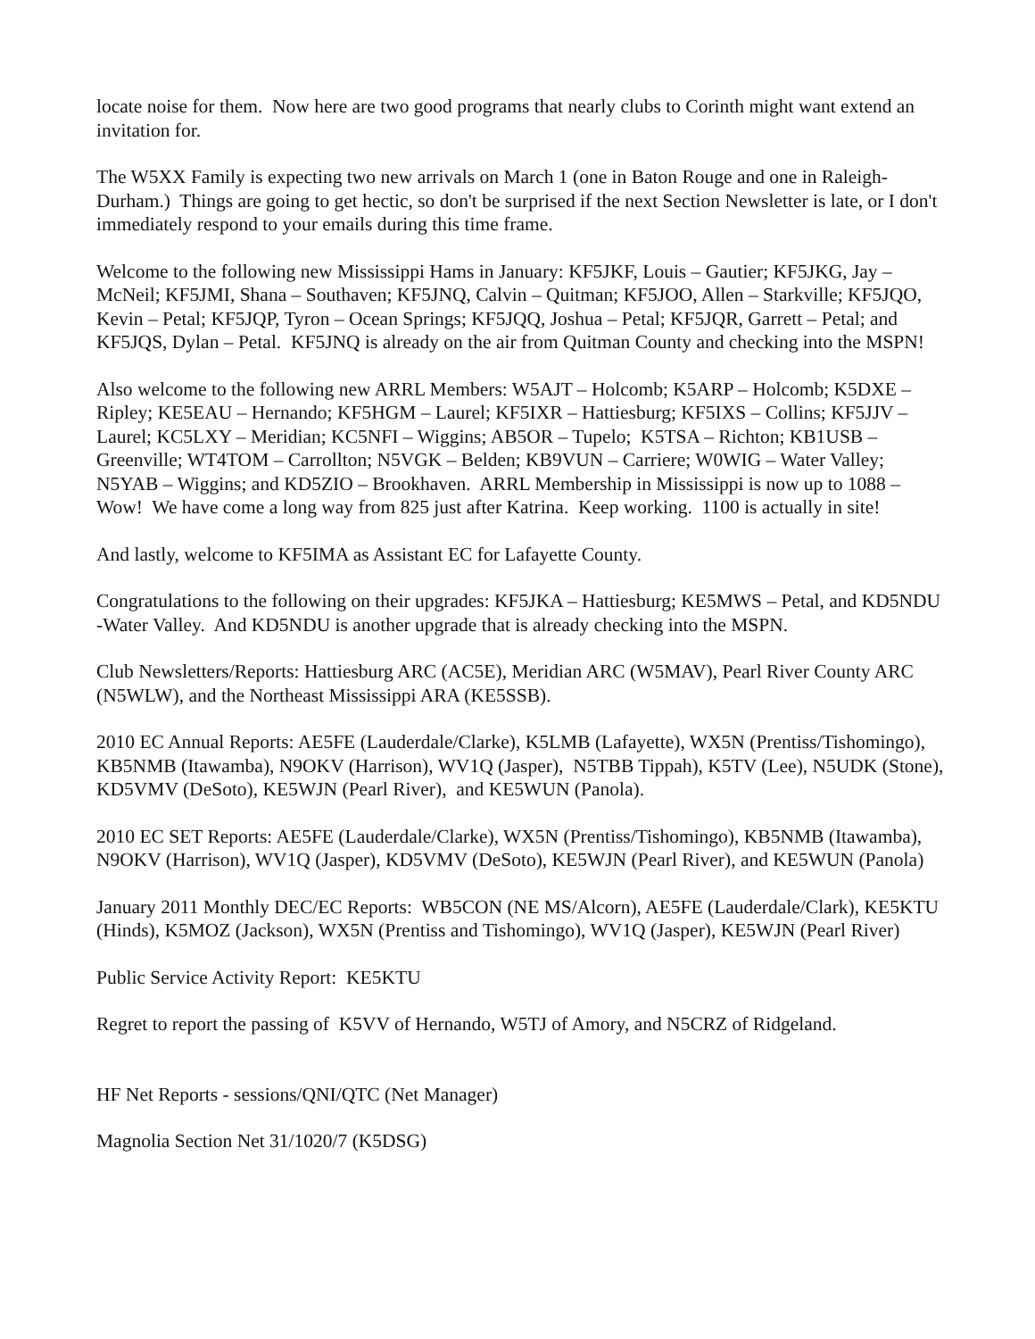locate noise for them. Now here are two good programs that nearly clubs to Corinth might want extend an invitation for.
The W5XX Family is expecting two new arrivals on March 1 (one in Baton Rouge and one in Raleigh-Durham.) Things are going to get hectic, so don't be surprised if the next Section Newsletter is late, or I don't immediately respond to your emails during this time frame.
Welcome to the following new Mississippi Hams in January: KF5JKF, Louis – Gautier; KF5JKG, Jay – McNeil; KF5JMI, Shana – Southaven; KF5JNQ, Calvin – Quitman; KF5JOO, Allen – Starkville; KF5JQO, Kevin – Petal; KF5JQP, Tyron – Ocean Springs; KF5JQQ, Joshua – Petal; KF5JQR, Garrett – Petal; and KF5JQS, Dylan – Petal. KF5JNQ is already on the air from Quitman County and checking into the MSPN!
Also welcome to the following new ARRL Members: W5AJT – Holcomb; K5ARP – Holcomb; K5DXE – Ripley; KE5EAU – Hernando; KF5HGM – Laurel; KF5IXR – Hattiesburg; KF5IXS – Collins; KF5JJV – Laurel; KC5LXY – Meridian; KC5NFI – Wiggins; AB5OR – Tupelo; K5TSA – Richton; KB1USB – Greenville; WT4TOM – Carrollton; N5VGK – Belden; KB9VUN – Carriere; W0WIG – Water Valley; N5YAB – Wiggins; and KD5ZIO – Brookhaven. ARRL Membership in Mississippi is now up to 1088 – Wow! We have come a long way from 825 just after Katrina. Keep working. 1100 is actually in site!
And lastly, welcome to KF5IMA as Assistant EC for Lafayette County.
Congratulations to the following on their upgrades: KF5JKA – Hattiesburg; KE5MWS – Petal, and KD5NDU -Water Valley. And KD5NDU is another upgrade that is already checking into the MSPN.
Club Newsletters/Reports: Hattiesburg ARC (AC5E), Meridian ARC (W5MAV), Pearl River County ARC (N5WLW), and the Northeast Mississippi ARA (KE5SSB).
2010 EC Annual Reports: AE5FE (Lauderdale/Clarke), K5LMB (Lafayette), WX5N (Prentiss/Tishomingo), KB5NMB (Itawamba), N9OKV (Harrison), WV1Q (Jasper), N5TBB Tippah), K5TV (Lee), N5UDK (Stone), KD5VMV (DeSoto), KE5WJN (Pearl River), and KE5WUN (Panola).
2010 EC SET Reports: AE5FE (Lauderdale/Clarke), WX5N (Prentiss/Tishomingo), KB5NMB (Itawamba), N9OKV (Harrison), WV1Q (Jasper), KD5VMV (DeSoto), KE5WJN (Pearl River), and KE5WUN (Panola)
January 2011 Monthly DEC/EC Reports: WB5CON (NE MS/Alcorn), AE5FE (Lauderdale/Clark), KE5KTU (Hinds), K5MOZ (Jackson), WX5N (Prentiss and Tishomingo), WV1Q (Jasper), KE5WJN (Pearl River)
Public Service Activity Report: KE5KTU
Regret to report the passing of K5VV of Hernando, W5TJ of Amory, and N5CRZ of Ridgeland.
HF Net Reports - sessions/QNI/QTC (Net Manager)
Magnolia Section Net 31/1020/7 (K5DSG)